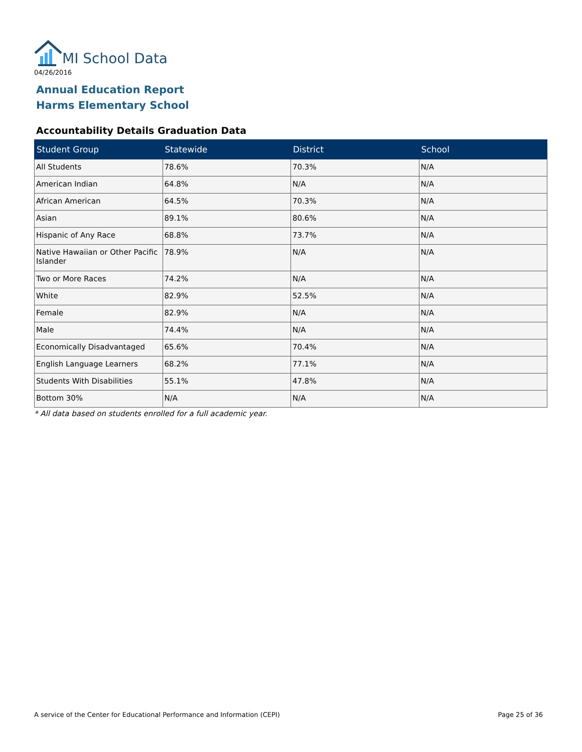MI School Data
04/26/2016
Annual Education Report
Harms Elementary School
Accountability Details Graduation Data
| Student Group | Statewide | District | School |
| --- | --- | --- | --- |
| All Students | 78.6% | 70.3% | N/A |
| American Indian | 64.8% | N/A | N/A |
| African American | 64.5% | 70.3% | N/A |
| Asian | 89.1% | 80.6% | N/A |
| Hispanic of Any Race | 68.8% | 73.7% | N/A |
| Native Hawaiian or Other Pacific Islander | 78.9% | N/A | N/A |
| Two or More Races | 74.2% | N/A | N/A |
| White | 82.9% | 52.5% | N/A |
| Female | 82.9% | N/A | N/A |
| Male | 74.4% | N/A | N/A |
| Economically Disadvantaged | 65.6% | 70.4% | N/A |
| English Language Learners | 68.2% | 77.1% | N/A |
| Students With Disabilities | 55.1% | 47.8% | N/A |
| Bottom 30% | N/A | N/A | N/A |
* All data based on students enrolled for a full academic year.
A service of the Center for Educational Performance and Information (CEPI)
Page 25 of 36